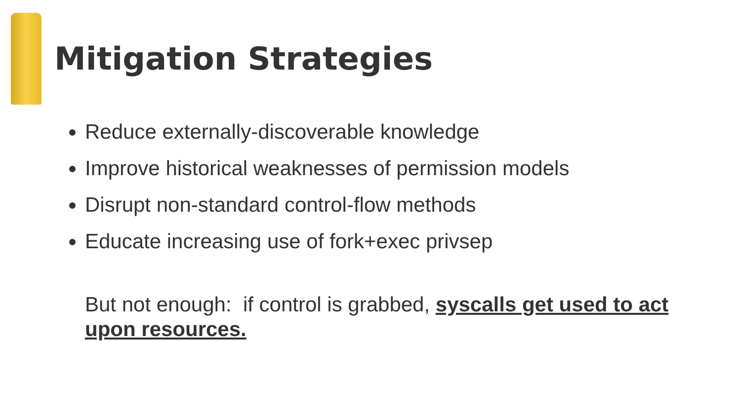Mitigation Strategies
Reduce externally-discoverable knowledge
Improve historical weaknesses of permission models
Disrupt non-standard control-flow methods
Educate increasing use of fork+exec privsep
But not enough: if control is grabbed, syscalls get used to act upon resources.